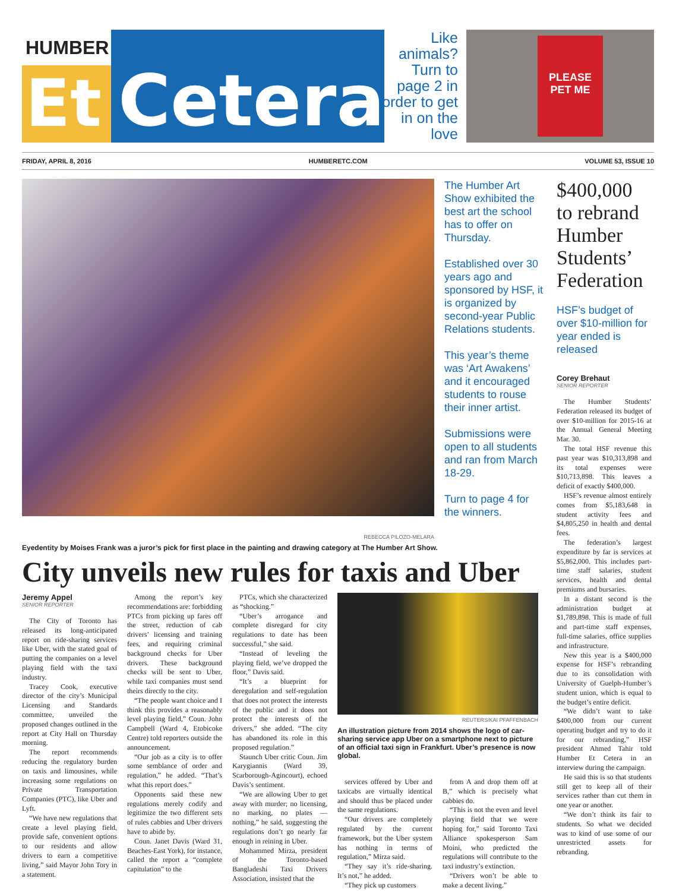HUMBER
Et
Cetera
Like animals? Turn to page 2 in order to get in on the love
PLEASE PET ME
FRIDAY, APRIL 8, 2016 HUMBERETC.COM VOLUME 53, ISSUE 10
The Humber Art Show exhibited the best art the school has to offer on Thursday.
Established over 30 years ago and sponsored by HSF, it is organized by second-year Public Relations students.
This year’s theme was ‘Art Awakens’ and it encouraged students to rouse their inner artist.
Submissions were open to all students and ran from March 18-29.
Turn to page 4 for the winners.
REBECCA PILOZO-MELARA
Eyedentity by Moises Frank was a juror’s pick for first place in the painting and drawing category at The Humber Art Show.
City unveils new rules for taxis and Uber
Jeremy Appel
SENIOR REPORTER
The City of Toronto has released its long-anticipated report on ride-sharing services like Uber, with the stated goal of putting the companies on a level playing field with the taxi industry.
Tracey Cook, executive director of the city’s Municipal Licensing and Standards committee, unveiled the proposed changes outlined in the report at City Hall on Thursday morning.
The report recommends reducing the regulatory burden on taxis and limousines, while increasing some regulations on Private Transportation Companies (PTC), like Uber and Lyft.
“We have new regulations that create a level playing field, provide safe, convenient options to our residents and allow drivers to earn a competitive living,” said Mayor John Tory in a statement.
Among the report’s key recommendations are: forbidding PTCs from picking up fares off the street, reduction of cab drivers’ licensing and training fees, and requiring criminal background checks for Uber drivers. These background checks will be sent to Uber, while taxi companies must send theirs directly to the city.
“The people want choice and I think this provides a reasonably level playing field,” Coun. John Campbell (Ward 4, Etobicoke Centre) told reporters outside the announcement.
“Our job as a city is to offer some semblance of order and regulation,” he added. “That’s what this report does.”
Opponents said these new regulations merely codify and legitimize the two different sets of rules cabbies and Uber drivers have to abide by.
Coun. Janet Davis (Ward 31, Beaches-East York), for instance, called the report a “complete capitulation” to the
PTCs, which she characterized as “shocking.”
“Uber’s arrogance and complete disregard for city regulations to date has been successful,” she said.
“Instead of leveling the playing field, we’ve dropped the floor,” Davis said.
“It’s a blueprint for deregulation and self-regulation that does not protect the interests of the public and it does not protect the interests of the drivers,” she added. “The city has abandoned its role in this proposed regulation.”
Staunch Uber critic Coun. Jim Karygiannis (Ward 39, Scarborough-Agincourt), echoed Davis’s sentiment.
“We are allowing Uber to get away with murder; no licensing, no marking, no plates — nothing,” he said, suggesting the regulations don’t go nearly far enough in reining in Uber.
Mohammed Mirza, president of the Toronto-based Bangladeshi Taxi Drivers Association, insisted that the
REUTERS/KAI PFAFFENBACH
An illustration picture from 2014 shows the logo of car-sharing service app Uber on a smartphone next to picture of an official taxi sign in Frankfurt. Uber’s presence is now global.
services offered by Uber and taxicabs are virtually identical and should thus be placed under the same regulations.
“Our drivers are completely regulated by the current framework, but the Uber system has nothing in terms of regulation,” Mirza said.
“They say it’s ride-sharing. It’s not,” he added.
“They pick up customers
from A and drop them off at B,” which is precisely what cabbies do.
“This is not the even and level playing field that we were hoping for,” said Toronto Taxi Alliance spokesperson Sam Moini, who predicted the regulations will contribute to the taxi industry’s extinction.
“Drivers won’t be able to make a decent living.”
$400,000 to rebrand Humber Students’ Federation
HSF’s budget of over $10-million for year ended is released
Corey Brehaut
SENIOR REPORTER
The Humber Students’ Federation released its budget of over $10-million for 2015-16 at the Annual General Meeting Mar. 30.
The total HSF revenue this past year was $10,313,898 and its total expenses were $10,713,898. This leaves a deficit of exactly $400,000.
HSF’s revenue almost entirely comes from $5,183,648 in student activity fees and $4,805,250 in health and dental fees.
The federation’s largest expenditure by far is services at $5,862,000. This includes part-time staff salaries, student services, health and dental premiums and bursaries.
In a distant second is the administration budget at $1,789,898. This is made of full and part-time staff expenses, full-time salaries, office supplies and infrastructure.
New this year is a $400,000 expense for HSF’s rebranding due to its consolidation with University of Guelph-Humber’s student union, which is equal to the budget’s entire deficit.
“We didn’t want to take $400,000 from our current operating budget and try to do it for our rebranding,” HSF president Ahmed Tahir told Humber Et Cetera in an interview during the campaign.
He said this is so that students still get to keep all of their services rather than cut them in one year or another.
“We don’t think its fair to students. So what we decided was to kind of use some of our unrestricted assets for rebranding.